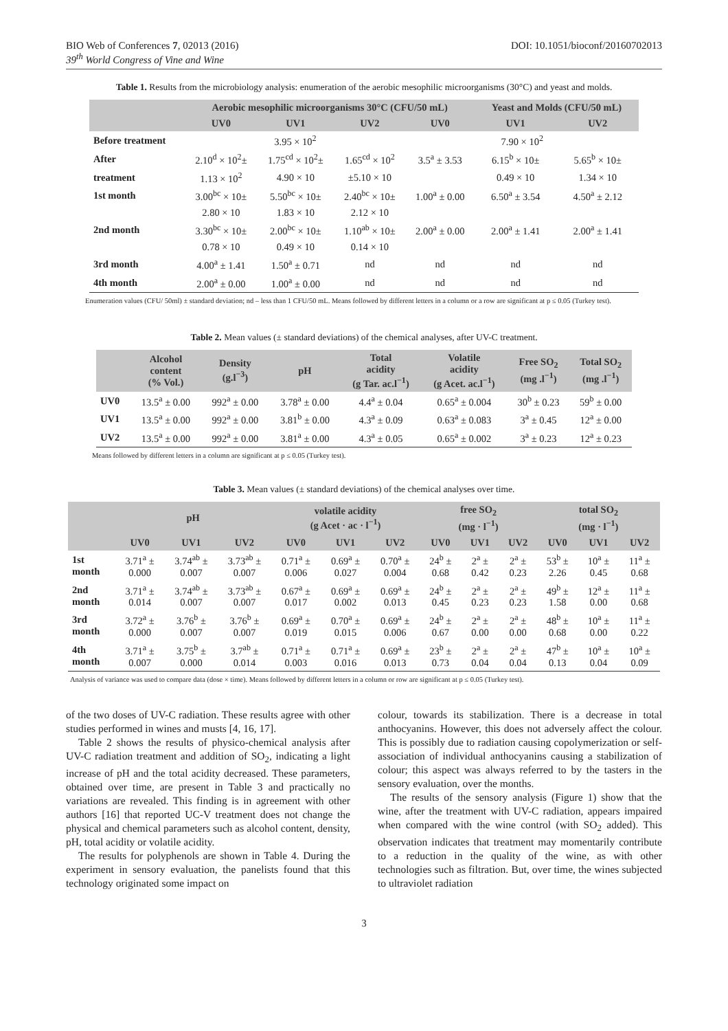BIO Web of Conferences 7, 02013 (2016)
39<sup>th</sup> World Congress of Vine and Wine
DOI: 10.1051/bioconf/20160702013
Table 1. Results from the microbiology analysis: enumeration of the aerobic mesophilic microorganisms (30°C) and yeast and molds.
| | Aerobic mesophilic microorganisms 30°C (CFU/50 mL) | | | | Yeast and Molds (CFU/50 mL) | |
| --- | --- | --- | --- | --- | --- | --- |
| | UV0 | UV1 | UV2 | UV0 | UV1 | UV2 |
| Before treatment | 3.95 × 10<sup>2</sup> | | | 7.90 × 10<sup>2</sup> | | |
| After | 2.10<sup>d</sup> × 10<sup>2</sup>± | 1.75<sup>cd</sup> × 10<sup>2</sup>± | 1.65<sup>cd</sup> × 10<sup>2</sup> | 3.5<sup>a</sup> ± 3.53 | 6.15<sup>b</sup> × 10± | 5.65<sup>b</sup> × 10± |
| treatment | 1.13 × 10<sup>2</sup> | 4.90 × 10 | ±5.10 × 10 | | 0.49 × 10 | 1.34 × 10 |
| 1st month | 3.00<sup>bc</sup> × 10± | 5.50<sup>bc</sup> × 10± | 2.40<sup>bc</sup> × 10± | 1.00<sup>a</sup> ± 0.00 | 6.50<sup>a</sup> ± 3.54 | 4.50<sup>a</sup> ± 2.12 |
| | 2.80 × 10 | 1.83 × 10 | 2.12 × 10 | | | |
| 2nd month | 3.30<sup>bc</sup> × 10± | 2.00<sup>bc</sup> × 10± | 1.10<sup>ab</sup> × 10± | 2.00<sup>a</sup> ± 0.00 | 2.00<sup>a</sup> ± 1.41 | 2.00<sup>a</sup> ± 1.41 |
| | 0.78 × 10 | 0.49 × 10 | 0.14 × 10 | | | |
| 3rd month | 4.00<sup>a</sup> ± 1.41 | 1.50<sup>a</sup> ± 0.71 | nd | nd | nd | nd |
| 4th month | 2.00<sup>a</sup> ± 0.00 | 1.00<sup>a</sup> ± 0.00 | nd | nd | nd | nd |
Enumeration values (CFU/ 50ml) ± standard deviation; nd – less than 1 CFU/50 mL. Means followed by different letters in a column or a row are significant at p ≤ 0.05 (Turkey test).
Table 2. Mean values (± standard deviations) of the chemical analyses, after UV-C treatment.
| | Alcohol content (% Vol.) | Density (g.l<sup>−3</sup>) | pH | Total acidity (g Tar. ac.l<sup>−1</sup>) | Volatile acidity (g Acet. ac.l<sup>−1</sup>) | Free SO<sub>2</sub> (mg .l<sup>−1</sup>) | Total SO<sub>2</sub> (mg .l<sup>−1</sup>) |
| --- | --- | --- | --- | --- | --- | --- | --- |
| UV0 | 13.5<sup>a</sup> ± 0.00 | 992<sup>a</sup> ± 0.00 | 3.78<sup>a</sup> ± 0.00 | 4.4<sup>a</sup> ± 0.04 | 0.65<sup>a</sup> ± 0.004 | 30<sup>b</sup> ± 0.23 | 59<sup>b</sup> ± 0.00 |
| UV1 | 13.5<sup>a</sup> ± 0.00 | 992<sup>a</sup> ± 0.00 | 3.81<sup>b</sup> ± 0.00 | 4.3<sup>a</sup> ± 0.09 | 0.63<sup>a</sup> ± 0.083 | 3<sup>a</sup> ± 0.45 | 12<sup>a</sup> ± 0.00 |
| UV2 | 13.5<sup>a</sup> ± 0.00 | 992<sup>a</sup> ± 0.00 | 3.81<sup>a</sup> ± 0.00 | 4.3<sup>a</sup> ± 0.05 | 0.65<sup>a</sup> ± 0.002 | 3<sup>a</sup> ± 0.23 | 12<sup>a</sup> ± 0.23 |
Means followed by different letters in a column are significant at p ≤ 0.05 (Turkey test).
Table 3. Mean values (± standard deviations) of the chemical analyses over time.
| | pH | | | volatile acidity (g Acet · ac · l<sup>−1</sup>) | | | free SO<sub>2</sub> (mg · l<sup>−1</sup>) | | | total SO<sub>2</sub> (mg · l<sup>−1</sup>) | | |
| --- | --- | --- | --- | --- | --- | --- | --- | --- | --- | --- | --- | --- |
| | UV0 | UV1 | UV2 | UV0 | UV1 | UV2 | UV0 | UV1 | UV2 | UV0 | UV1 | UV2 |
| 1st month | 3.71<sup>a</sup> ± 0.000 | 3.74<sup>ab</sup> ± 0.007 | 3.73<sup>ab</sup> ± 0.007 | 0.71<sup>a</sup> ± 0.006 | 0.69<sup>a</sup> ± 0.027 | 0.70<sup>a</sup> ± 0.004 | 24<sup>b</sup> ± 0.68 | 2<sup>a</sup> ± 0.42 | 2<sup>a</sup> ± 0.23 | 53<sup>b</sup> ± 2.26 | 10<sup>a</sup> ± 0.45 | 11<sup>a</sup> ± 0.68 |
| 2nd month | 3.71<sup>a</sup> ± 0.014 | 3.74<sup>ab</sup> ± 0.007 | 3.73<sup>ab</sup> ± 0.007 | 0.67<sup>a</sup> ± 0.017 | 0.69<sup>a</sup> ± 0.002 | 0.69<sup>a</sup> ± 0.013 | 24<sup>b</sup> ± 0.45 | 2<sup>a</sup> ± 0.23 | 2<sup>a</sup> ± 0.23 | 49<sup>b</sup> ± 1.58 | 12<sup>a</sup> ± 0.00 | 11<sup>a</sup> ± 0.68 |
| 3rd month | 3.72<sup>a</sup> ± 0.000 | 3.76<sup>b</sup> ± 0.007 | 3.76<sup>b</sup> ± 0.007 | 0.69<sup>a</sup> ± 0.019 | 0.70<sup>a</sup> ± 0.015 | 0.69<sup>a</sup> ± 0.006 | 24<sup>b</sup> ± 0.67 | 2<sup>a</sup> ± 0.00 | 2<sup>a</sup> ± 0.00 | 48<sup>b</sup> ± 0.68 | 10<sup>a</sup> ± 0.00 | 11<sup>a</sup> ± 0.22 |
| 4th month | 3.71<sup>a</sup> ± 0.007 | 3.75<sup>b</sup> ± 0.000 | 3.7<sup>ab</sup> ± 0.014 | 0.71<sup>a</sup> ± 0.003 | 0.71<sup>a</sup> ± 0.016 | 0.69<sup>a</sup> ± 0.013 | 23<sup>b</sup> ± 0.73 | 2<sup>a</sup> ± 0.04 | 2<sup>a</sup> ± 0.04 | 47<sup>b</sup> ± 0.13 | 10<sup>a</sup> ± 0.04 | 10<sup>a</sup> ± 0.09 |
Analysis of variance was used to compare data (dose × time). Means followed by different letters in a column or row are significant at p ≤ 0.05 (Turkey test).
of the two doses of UV-C radiation. These results agree with other studies performed in wines and musts [4, 16, 17].
Table 2 shows the results of physico-chemical analysis after UV-C radiation treatment and addition of SO<sub>2</sub>, indicating a light increase of pH and the total acidity decreased. These parameters, obtained over time, are present in Table 3 and practically no variations are revealed. This finding is in agreement with other authors [16] that reported UC-V treatment does not change the physical and chemical parameters such as alcohol content, density, pH, total acidity or volatile acidity.
The results for polyphenols are shown in Table 4. During the experiment in sensory evaluation, the panelists found that this technology originated some impact on
colour, towards its stabilization. There is a decrease in total anthocyanins. However, this does not adversely affect the colour. This is possibly due to radiation causing copolymerization or self-association of individual anthocyanins causing a stabilization of colour; this aspect was always referred to by the tasters in the sensory evaluation, over the months.
The results of the sensory analysis (Figure 1) show that the wine, after the treatment with UV-C radiation, appears impaired when compared with the wine control (with SO<sub>2</sub> added). This observation indicates that treatment may momentarily contribute to a reduction in the quality of the wine, as with other technologies such as filtration. But, over time, the wines subjected to ultraviolet radiation
3